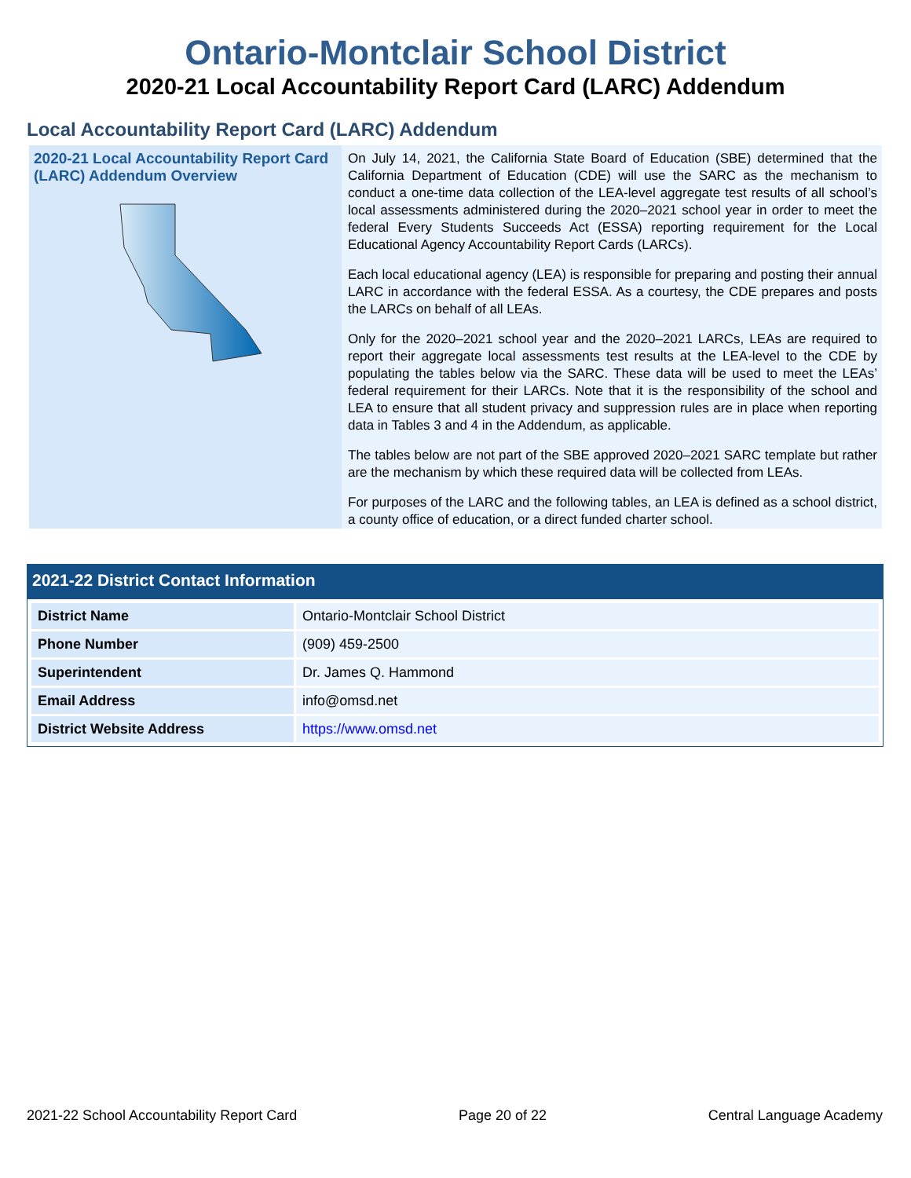Ontario-Montclair School District
2020-21 Local Accountability Report Card (LARC) Addendum
Local Accountability Report Card (LARC) Addendum
2020-21 Local Accountability Report Card (LARC) Addendum Overview
On July 14, 2021, the California State Board of Education (SBE) determined that the California Department of Education (CDE) will use the SARC as the mechanism to conduct a one-time data collection of the LEA-level aggregate test results of all school’s local assessments administered during the 2020–2021 school year in order to meet the federal Every Students Succeeds Act (ESSA) reporting requirement for the Local Educational Agency Accountability Report Cards (LARCs).
Each local educational agency (LEA) is responsible for preparing and posting their annual LARC in accordance with the federal ESSA. As a courtesy, the CDE prepares and posts the LARCs on behalf of all LEAs.
Only for the 2020–2021 school year and the 2020–2021 LARCs, LEAs are required to report their aggregate local assessments test results at the LEA-level to the CDE by populating the tables below via the SARC. These data will be used to meet the LEAs’ federal requirement for their LARCs. Note that it is the responsibility of the school and LEA to ensure that all student privacy and suppression rules are in place when reporting data in Tables 3 and 4 in the Addendum, as applicable.
The tables below are not part of the SBE approved 2020–2021 SARC template but rather are the mechanism by which these required data will be collected from LEAs.
For purposes of the LARC and the following tables, an LEA is defined as a school district, a county office of education, or a direct funded charter school.
2021-22 District Contact Information
| District Name | Ontario-Montclair School District |
| Phone Number | (909) 459-2500 |
| Superintendent | Dr. James Q. Hammond |
| Email Address | info@omsd.net |
| District Website Address | https://www.omsd.net |
2021-22 School Accountability Report Card Page 20 of 22 Central Language Academy